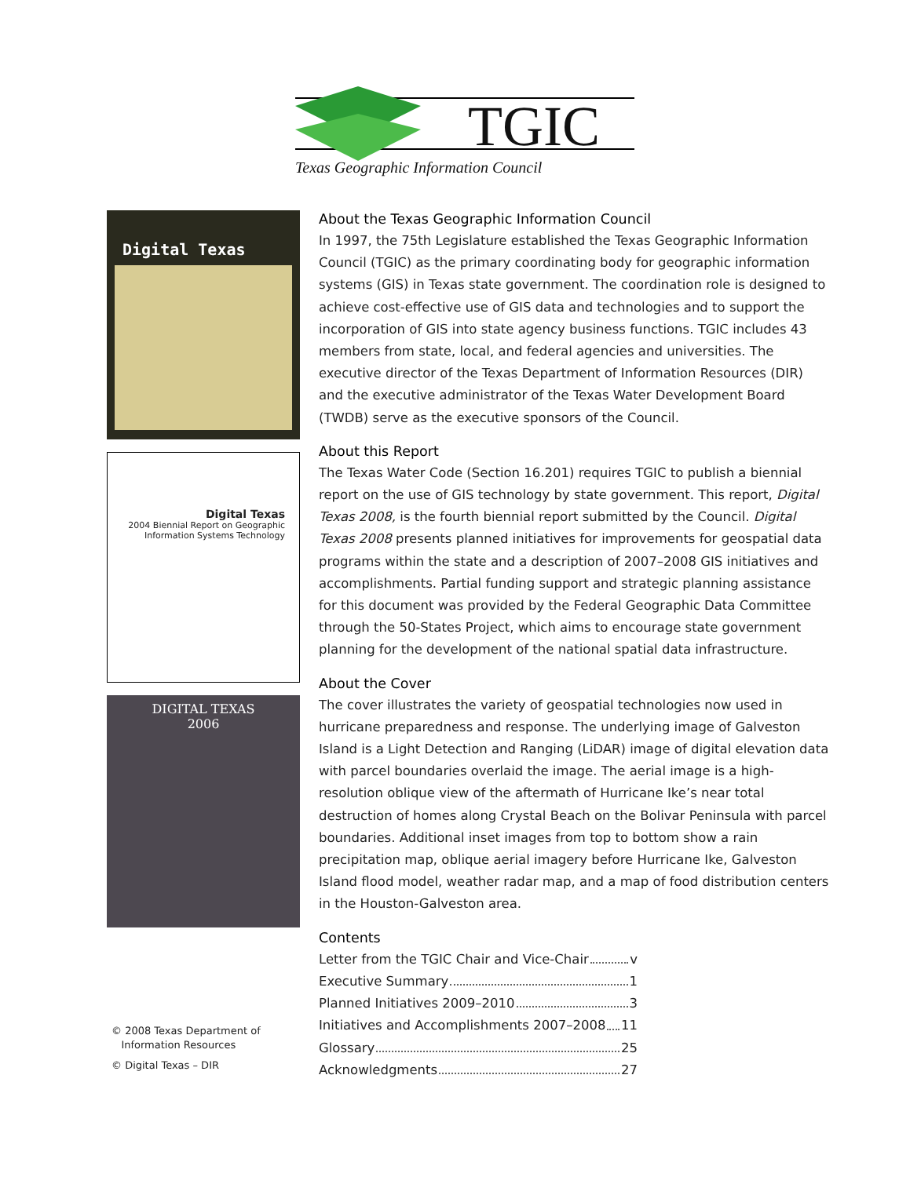TGIC
Texas Geographic Information Council
Digital Texas
Digital Texas
2004 Biennial Report on Geographic
Information Systems Technology
DIGITAL TEXAS
2006
© 2008 Texas Department of
Information Resources
© Digital Texas – DIR
About the Texas Geographic Information Council
In 1997, the 75th Legislature established the Texas Geographic Information Council (TGIC) as the primary coordinating body for geographic information systems (GIS) in Texas state government. The coordination role is designed to achieve cost-effective use of GIS data and technologies and to support the incorporation of GIS into state agency business functions. TGIC includes 43 members from state, local, and federal agencies and universities. The executive director of the Texas Department of Information Resources (DIR) and the executive administrator of the Texas Water Development Board (TWDB) serve as the executive sponsors of the Council.
About this Report
The Texas Water Code (Section 16.201) requires TGIC to publish a biennial report on the use of GIS technology by state government. This report, Digital Texas 2008, is the fourth biennial report submitted by the Council. Digital Texas 2008 presents planned initiatives for improvements for geospatial data programs within the state and a description of 2007–2008 GIS initiatives and accomplishments. Partial funding support and strategic planning assistance for this document was provided by the Federal Geographic Data Committee through the 50-States Project, which aims to encourage state government planning for the development of the national spatial data infrastructure.
About the Cover
The cover illustrates the variety of geospatial technologies now used in hurricane preparedness and response. The underlying image of Galveston Island is a Light Detection and Ranging (LiDAR) image of digital elevation data with parcel boundaries overlaid the image. The aerial image is a high-resolution oblique view of the aftermath of Hurricane Ike’s near total destruction of homes along Crystal Beach on the Bolivar Peninsula with parcel boundaries. Additional inset images from top to bottom show a rain precipitation map, oblique aerial imagery before Hurricane Ike, Galveston Island flood model, weather radar map, and a map of food distribution centers in the Houston-Galveston area.
Contents
Letter from the TGIC Chair and Vice-Chair v
Executive Summary 1
Planned Initiatives 2009–2010 3
Initiatives and Accomplishments 2007–2008 11
Glossary 25
Acknowledgments 27